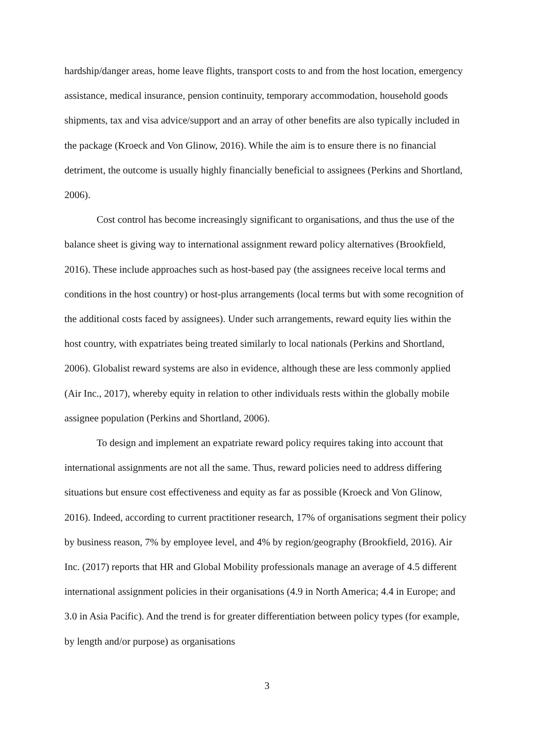hardship/danger areas, home leave flights, transport costs to and from the host location, emergency assistance, medical insurance, pension continuity, temporary accommodation, household goods shipments, tax and visa advice/support and an array of other benefits are also typically included in the package (Kroeck and Von Glinow, 2016). While the aim is to ensure there is no financial detriment, the outcome is usually highly financially beneficial to assignees (Perkins and Shortland, 2006).
Cost control has become increasingly significant to organisations, and thus the use of the balance sheet is giving way to international assignment reward policy alternatives (Brookfield, 2016). These include approaches such as host-based pay (the assignees receive local terms and conditions in the host country) or host-plus arrangements (local terms but with some recognition of the additional costs faced by assignees). Under such arrangements, reward equity lies within the host country, with expatriates being treated similarly to local nationals (Perkins and Shortland, 2006). Globalist reward systems are also in evidence, although these are less commonly applied (Air Inc., 2017), whereby equity in relation to other individuals rests within the globally mobile assignee population (Perkins and Shortland, 2006).
To design and implement an expatriate reward policy requires taking into account that international assignments are not all the same. Thus, reward policies need to address differing situations but ensure cost effectiveness and equity as far as possible (Kroeck and Von Glinow, 2016). Indeed, according to current practitioner research, 17% of organisations segment their policy by business reason, 7% by employee level, and 4% by region/geography (Brookfield, 2016). Air Inc. (2017) reports that HR and Global Mobility professionals manage an average of 4.5 different international assignment policies in their organisations (4.9 in North America; 4.4 in Europe; and 3.0 in Asia Pacific). And the trend is for greater differentiation between policy types (for example, by length and/or purpose) as organisations
3